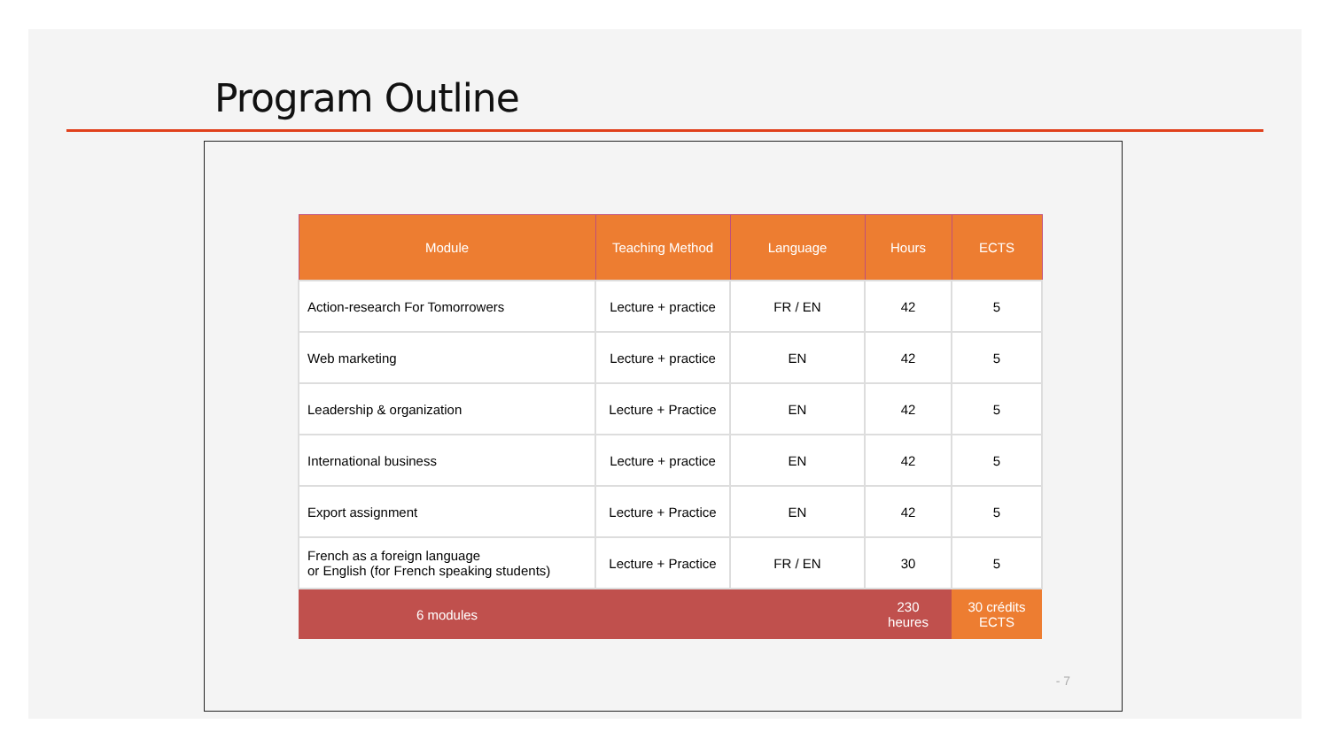Program Outline
| Module | Teaching Method | Language | Hours | ECTS |
| --- | --- | --- | --- | --- |
| Action-research For Tomorrowers | Lecture + practice | FR / EN | 42 | 5 |
| Web marketing | Lecture + practice | EN | 42 | 5 |
| Leadership & organization | Lecture + Practice | EN | 42 | 5 |
| International business | Lecture + practice | EN | 42 | 5 |
| Export assignment | Lecture + Practice | EN | 42 | 5 |
| French as a foreign language or English (for French speaking students) | Lecture + Practice | FR / EN | 30 | 5 |
| 6 modules | | | 230 heures | 30 crédits ECTS |
- 7